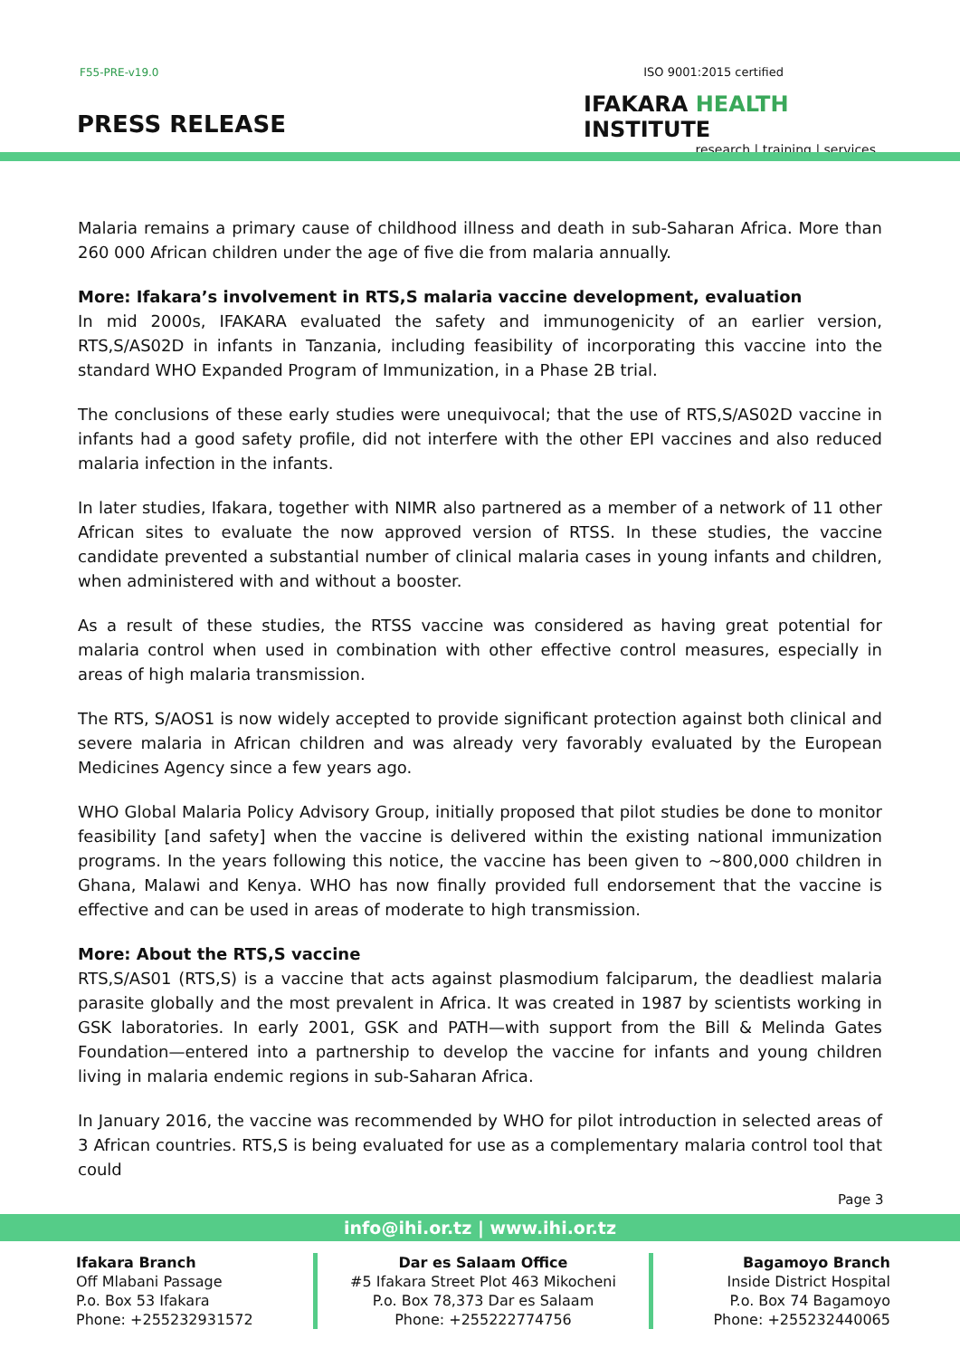F55-PRE-v19.0
PRESS RELEASE
ISO 9001:2015 certified
IFAKARA HEALTH INSTITUTE
research | training | services
Malaria remains a primary cause of childhood illness and death in sub-Saharan Africa. More than 260 000 African children under the age of five die from malaria annually.
More: Ifakara’s involvement in RTS,S malaria vaccine development, evaluation
In mid 2000s, IFAKARA evaluated the safety and immunogenicity of an earlier version, RTS,S/AS02D in infants in Tanzania, including feasibility of incorporating this vaccine into the standard WHO Expanded Program of Immunization, in a Phase 2B trial.
The conclusions of these early studies were unequivocal; that the use of RTS,S/AS02D vaccine in infants had a good safety profile, did not interfere with the other EPI vaccines and also reduced malaria infection in the infants.
In later studies, Ifakara, together with NIMR also partnered as a member of a network of 11 other African sites to evaluate the now approved version of RTSS. In these studies, the vaccine candidate prevented a substantial number of clinical malaria cases in young infants and children, when administered with and without a booster.
As a result of these studies, the RTSS vaccine was considered as having great potential for malaria control when used in combination with other effective control measures, especially in areas of high malaria transmission.
The RTS, S/AOS1 is now widely accepted to provide significant protection against both clinical and severe malaria in African children and was already very favorably evaluated by the European Medicines Agency since a few years ago.
WHO Global Malaria Policy Advisory Group, initially proposed that pilot studies be done to monitor feasibility [and safety] when the vaccine is delivered within the existing national immunization programs. In the years following this notice, the vaccine has been given to ~800,000 children in Ghana, Malawi and Kenya. WHO has now finally provided full endorsement that the vaccine is effective and can be used in areas of moderate to high transmission.
More: About the RTS,S vaccine
RTS,S/AS01 (RTS,S) is a vaccine that acts against plasmodium falciparum, the deadliest malaria parasite globally and the most prevalent in Africa. It was created in 1987 by scientists working in GSK laboratories. In early 2001, GSK and PATH—with support from the Bill & Melinda Gates Foundation—entered into a partnership to develop the vaccine for infants and young children living in malaria endemic regions in sub-Saharan Africa.
In January 2016, the vaccine was recommended by WHO for pilot introduction in selected areas of 3 African countries. RTS,S is being evaluated for use as a complementary malaria control tool that could
Page 3
info@ihi.or.tz | www.ihi.or.tz
Ifakara Branch
Off Mlabani Passage
P.o. Box 53 Ifakara
Phone: +255232931572
Dar es Salaam Office
#5 Ifakara Street Plot 463 Mikocheni
P.o. Box 78,373 Dar es Salaam
Phone: +255222774756
Bagamoyo Branch
Inside District Hospital
P.o. Box 74 Bagamoyo
Phone: +255232440065